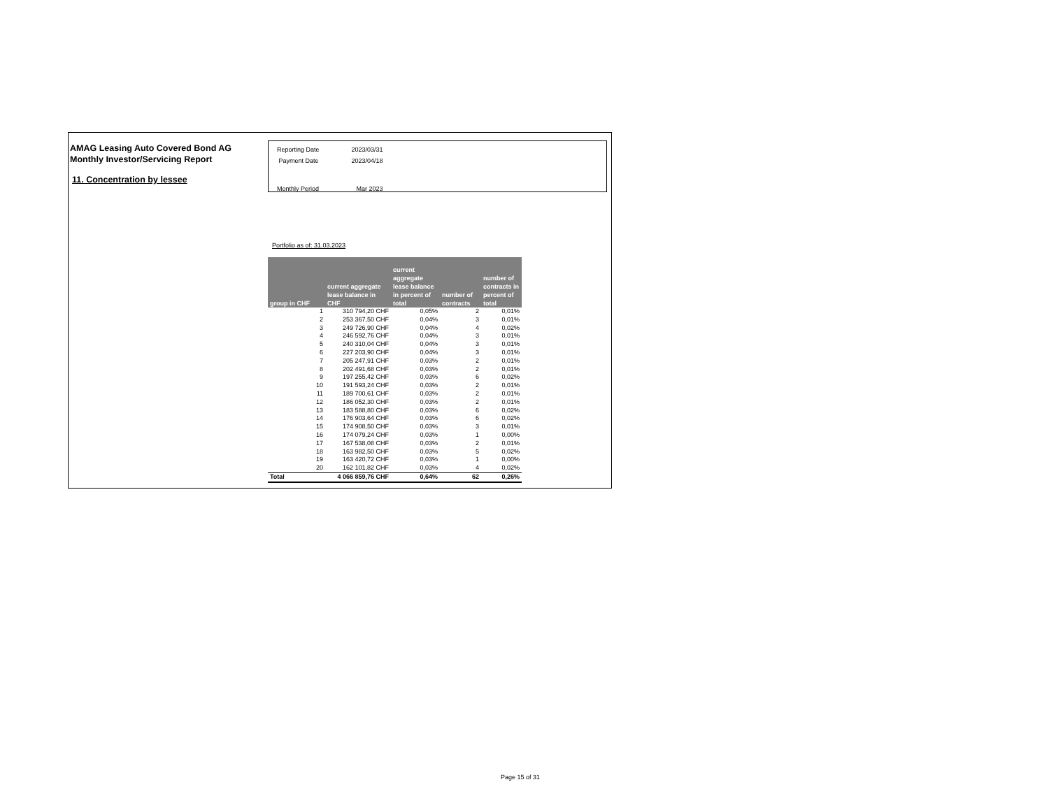AMAG Leasing Auto Covered Bond AG
Monthly Investor/Servicing Report
11. Concentration by lessee
| Reporting Date | 2023/03/31 |
| Payment Date | 2023/04/18 |
| Monthly Period | Mar 2023 |
Portfolio as of: 31.03.2023
| group in CHF | current aggregate lease balance in CHF | current aggregate lease balance in percent of total | number of contracts | number of contracts in percent of total |
| --- | --- | --- | --- | --- |
| 1 | 310 794,20 CHF | 0,05% | 2 | 0,01% |
| 2 | 253 367,50 CHF | 0,04% | 3 | 0,01% |
| 3 | 249 726,90 CHF | 0,04% | 4 | 0,02% |
| 4 | 246 592,76 CHF | 0,04% | 3 | 0,01% |
| 5 | 240 310,04 CHF | 0,04% | 3 | 0,01% |
| 6 | 227 203,90 CHF | 0,04% | 3 | 0,01% |
| 7 | 205 247,91 CHF | 0,03% | 2 | 0,01% |
| 8 | 202 491,68 CHF | 0,03% | 2 | 0,01% |
| 9 | 197 255,42 CHF | 0,03% | 6 | 0,02% |
| 10 | 191 593,24 CHF | 0,03% | 2 | 0,01% |
| 11 | 189 700,61 CHF | 0,03% | 2 | 0,01% |
| 12 | 186 052,30 CHF | 0,03% | 2 | 0,01% |
| 13 | 183 588,80 CHF | 0,03% | 6 | 0,02% |
| 14 | 176 903,64 CHF | 0,03% | 6 | 0,02% |
| 15 | 174 908,50 CHF | 0,03% | 3 | 0,01% |
| 16 | 174 079,24 CHF | 0,03% | 1 | 0,00% |
| 17 | 167 538,08 CHF | 0,03% | 2 | 0,01% |
| 18 | 163 982,50 CHF | 0,03% | 5 | 0,02% |
| 19 | 163 420,72 CHF | 0,03% | 1 | 0,00% |
| 20 | 162 101,82 CHF | 0,03% | 4 | 0,02% |
| Total | 4 066 859,76 CHF | 0,64% | 62 | 0,26% |
Page 15 of 31